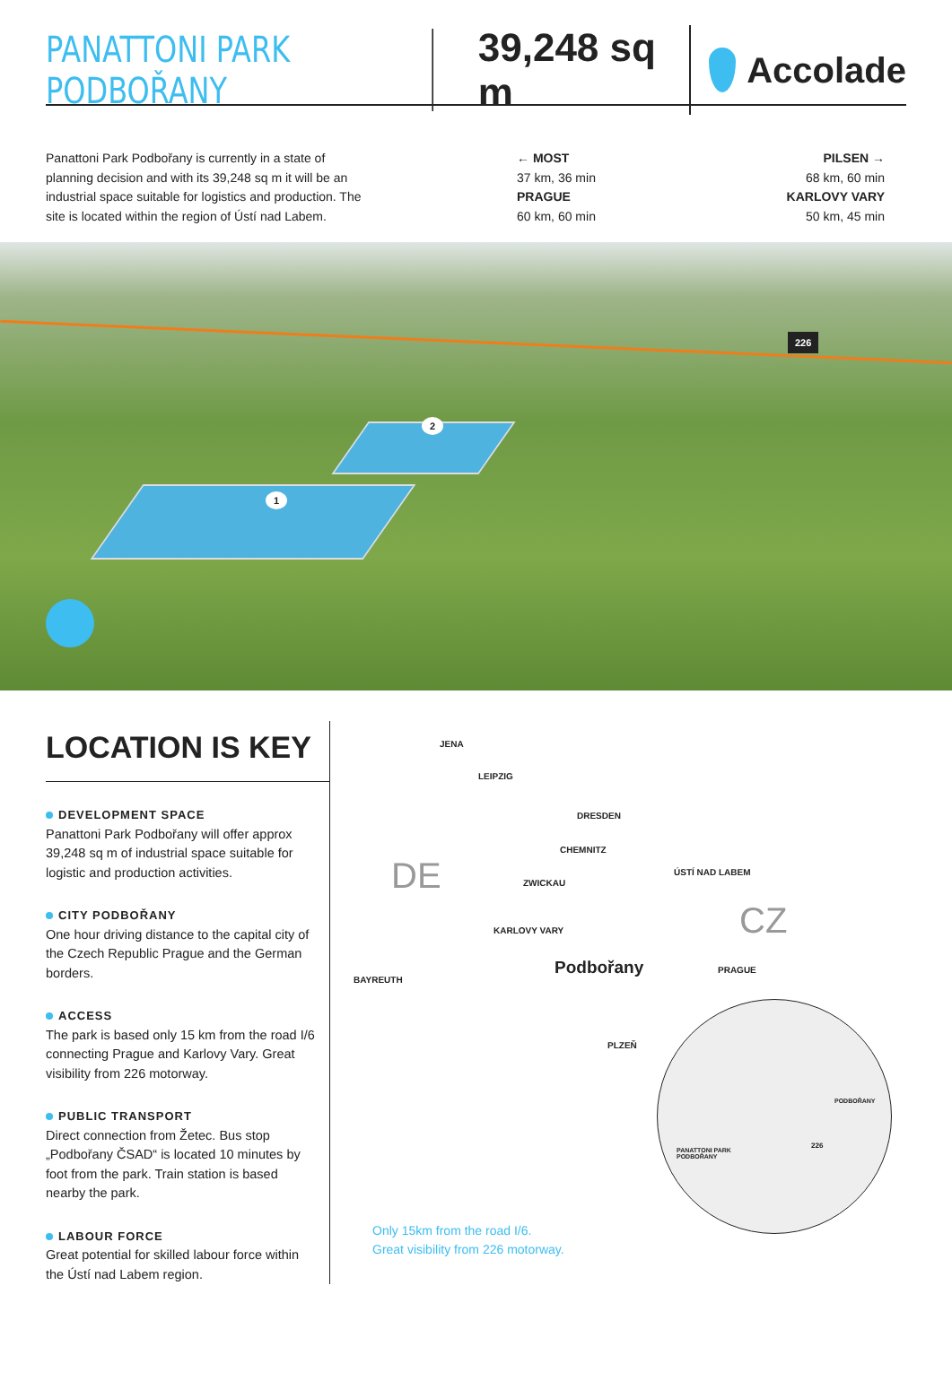PANATTONI PARK PODBOŘANY 39,248 sq m Accolade
Panattoni Park Podbořany is currently in a state of planning decision and with its 39,248 sq m it will be an industrial space suitable for logistics and production. The site is located within the region of Ústí nad Labem.
← MOST
37 km, 36 min
PRAGUE
60 km, 60 min
PILSEN →
68 km, 60 min
KARLOVY VARY
50 km, 45 min
1
2
226
LOCATION IS KEY
DEVELOPMENT SPACE
Panattoni Park Podbořany will offer approx 39,248 sq m of industrial space suitable for logistic and production activities.
CITY PODBOŘANY
One hour driving distance to the capital city of the Czech Republic Prague and the German borders.
ACCESS
The park is based only 15 km from the road I/6 connecting Prague and Karlovy Vary. Great visibility from 226 motorway.
PUBLIC TRANSPORT
Direct connection from Žetec. Bus stop „Podbořany ČSAD“ is located 10 minutes by foot from the park. Train station is based nearby the park.
LABOUR FORCE
Great potential for skilled labour force within the Ústí nad Labem region.
JENA
LEIPZIG
DRESDEN
CHEMNITZ
ZWICKAU
ÚSTÍ NAD LABEM DE
CZ KARLOVY VARY
Podbořany PRAGUE
BAYREUTH
PLZEŇ
PODBOŘANY
PANATTONI PARK
PODBOŘANY
226
Only 15km from the road I/6.
Great visibility from 226 motorway.